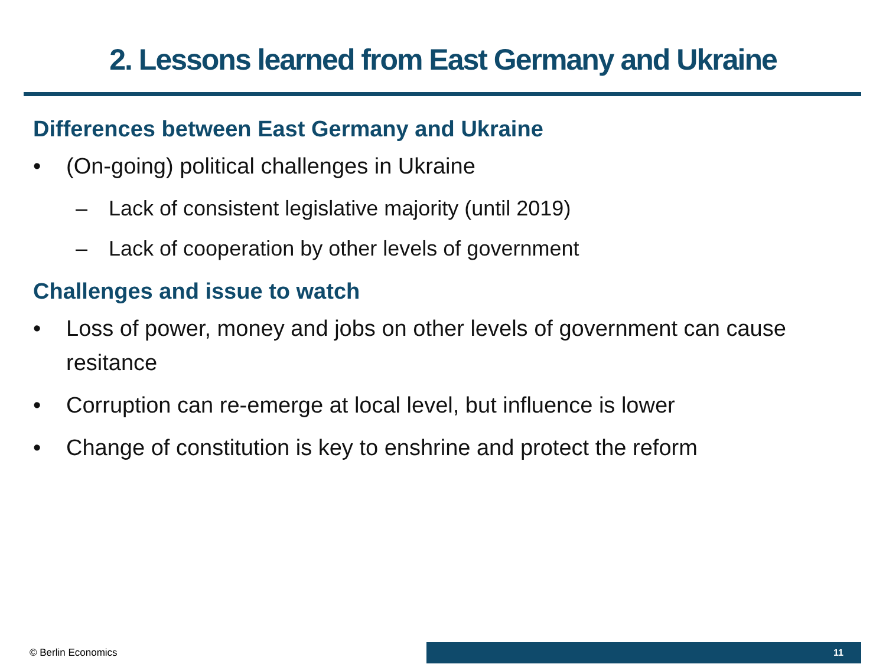2. Lessons learned from East Germany and Ukraine
Differences between East Germany and Ukraine
• (On-going) political challenges in Ukraine
– Lack of consistent legislative majority (until 2019)
– Lack of cooperation by other levels of government
Challenges and issue to watch
• Loss of power, money and jobs on other levels of government can cause resitance
• Corruption can re-emerge at local level, but influence is lower
• Change of constitution is key to enshrine and protect the reform
© Berlin Economics
11